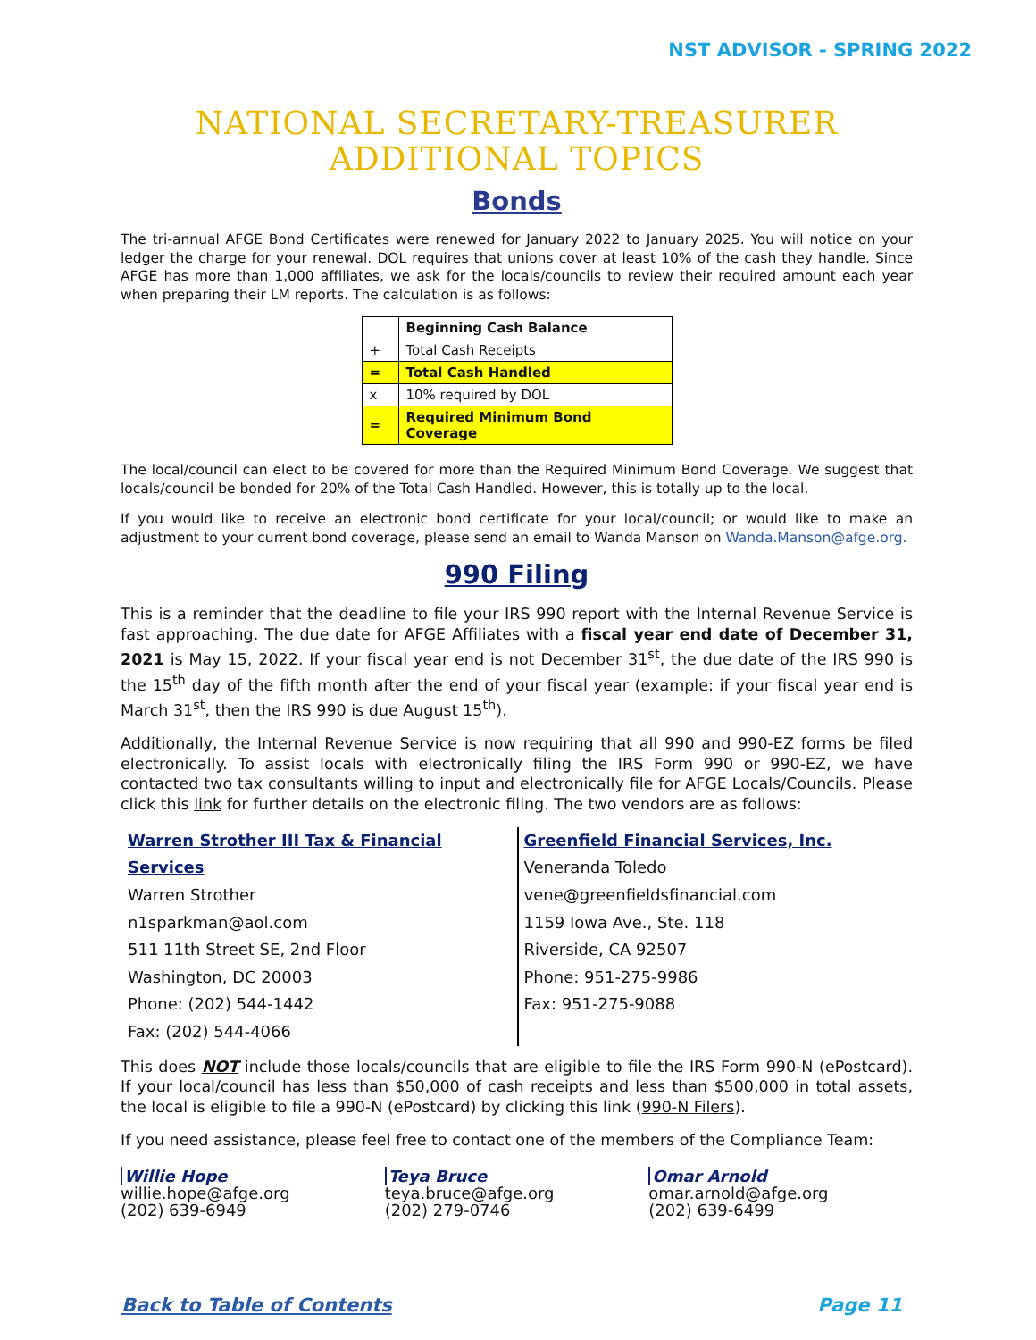NST ADVISOR - SPRING 2022
NATIONAL SECRETARY-TREASURER
ADDITIONAL TOPICS
Bonds
The tri-annual AFGE Bond Certificates were renewed for January 2022 to January 2025. You will notice on your ledger the charge for your renewal. DOL requires that unions cover at least 10% of the cash they handle. Since AFGE has more than 1,000 affiliates, we ask for the locals/councils to review their required amount each year when preparing their LM reports. The calculation is as follows:
| | Beginning Cash Balance |
| + | Total Cash Receipts |
| = | Total Cash Handled |
| x | 10% required by DOL |
| = | Required Minimum Bond Coverage |
The local/council can elect to be covered for more than the Required Minimum Bond Coverage. We suggest that locals/council be bonded for 20% of the Total Cash Handled. However, this is totally up to the local.
If you would like to receive an electronic bond certificate for your local/council; or would like to make an adjustment to your current bond coverage, please send an email to Wanda Manson on Wanda.Manson@afge.org.
990 Filing
This is a reminder that the deadline to file your IRS 990 report with the Internal Revenue Service is fast approaching. The due date for AFGE Affiliates with a fiscal year end date of December 31, 2021 is May 15, 2022. If your fiscal year end is not December 31<sup>st</sup>, the due date of the IRS 990 is the 15<sup>th</sup> day of the fifth month after the end of your fiscal year (example: if your fiscal year end is March 31<sup>st</sup>, then the IRS 990 is due August 15<sup>th</sup>).
Additionally, the Internal Revenue Service is now requiring that all 990 and 990-EZ forms be filed electronically. To assist locals with electronically filing the IRS Form 990 or 990-EZ, we have contacted two tax consultants willing to input and electronically file for AFGE Locals/Councils. Please click this link for further details on the electronic filing. The two vendors are as follows:
Warren Strother III Tax & Financial Services
Warren Strother
n1sparkman@aol.com
511 11th Street SE, 2nd Floor
Washington, DC 20003
Phone: (202) 544-1442
Fax: (202) 544-4066
Greenfield Financial Services, Inc.
Veneranda Toledo
vene@greenfieldsfinancial.com
1159 Iowa Ave., Ste. 118
Riverside, CA 92507
Phone: 951-275-9986
Fax: 951-275-9088
This does NOT include those locals/councils that are eligible to file the IRS Form 990-N (ePostcard). If your local/council has less than $50,000 of cash receipts and less than $500,000 in total assets, the local is eligible to file a 990-N (ePostcard) by clicking this link (990-N Filers).
If you need assistance, please feel free to contact one of the members of the Compliance Team:
Willie Hope
willie.hope@afge.org
(202) 639-6949
Teya Bruce
teya.bruce@afge.org
(202) 279-0746
Omar Arnold
omar.arnold@afge.org
(202) 639-6499
Back to Table of Contents Page 11